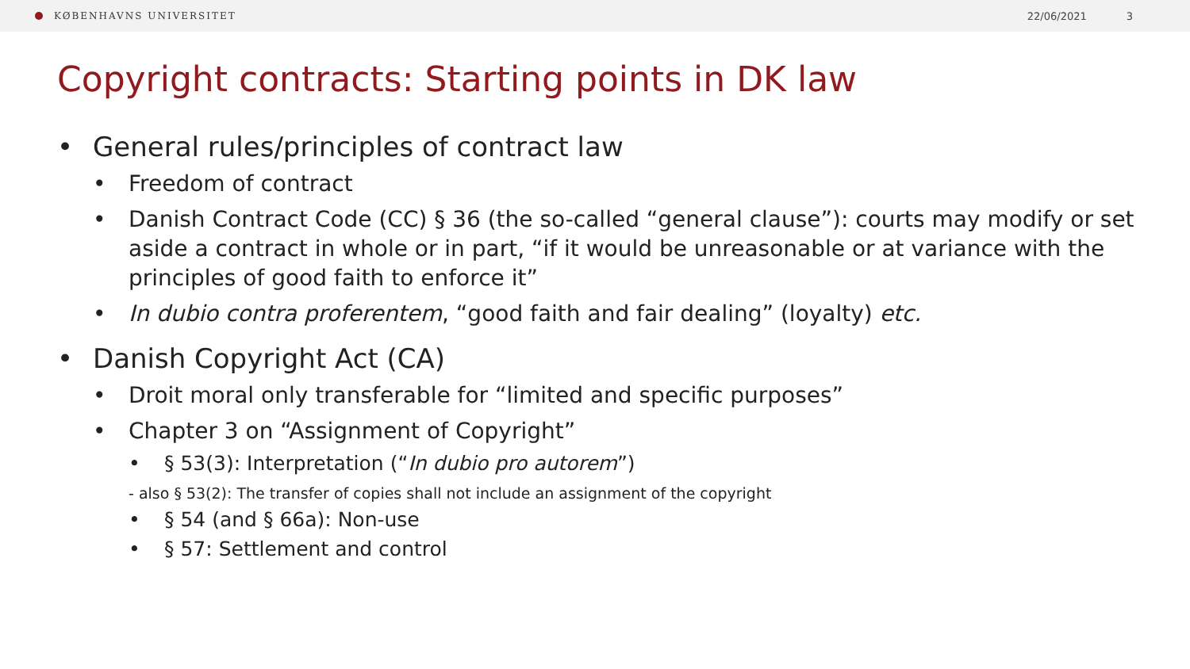KØBENHAVNS UNIVERSITET 22/06/2021 3
Copyright contracts: Starting points in DK law
• General rules/principles of contract law
• Freedom of contract
• Danish Contract Code (CC) § 36 (the so-called “general clause”): courts may modify or set aside a contract in whole or in part, “if it would be unreasonable or at variance with the principles of good faith to enforce it”
• In dubio contra proferentem, “good faith and fair dealing” (loyalty) etc.
• Danish Copyright Act (CA)
• Droit moral only transferable for “limited and specific purposes”
• Chapter 3 on “Assignment of Copyright”
• § 53(3): Interpretation (“In dubio pro autorem”)
- also § 53(2): The transfer of copies shall not include an assignment of the copyright
• § 54 (and § 66a): Non-use
• § 57: Settlement and control